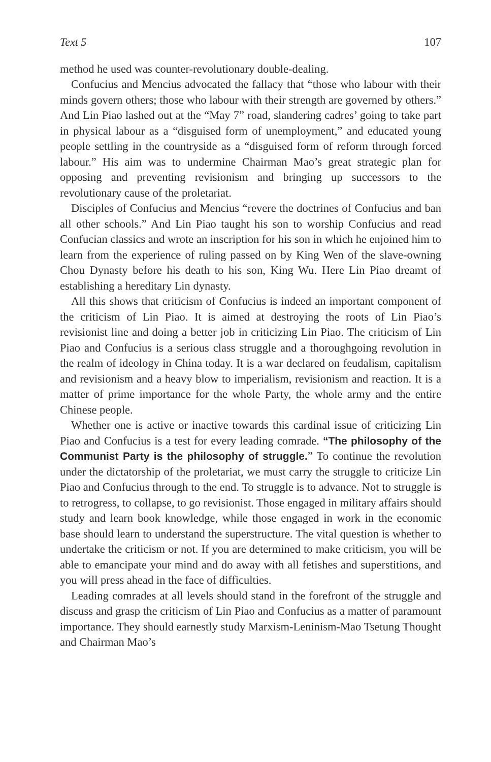Text 5 107
method he used was counter-revolutionary double-dealing.
Confucius and Mencius advocated the fallacy that “those who labour with their minds govern others; those who labour with their strength are governed by others.” And Lin Piao lashed out at the “May 7” road, slandering cadres’ going to take part in physical labour as a “disguised form of unemployment,” and educated young people settling in the countryside as a “disguised form of reform through forced labour.” His aim was to undermine Chairman Mao’s great strategic plan for opposing and preventing revisionism and bringing up successors to the revolutionary cause of the proletariat.
Disciples of Confucius and Mencius “revere the doctrines of Confucius and ban all other schools.” And Lin Piao taught his son to worship Confucius and read Confucian classics and wrote an inscription for his son in which he enjoined him to learn from the experience of ruling passed on by King Wen of the slave-owning Chou Dynasty before his death to his son, King Wu. Here Lin Piao dreamt of establishing a hereditary Lin dynasty.
All this shows that criticism of Confucius is indeed an important component of the criticism of Lin Piao. It is aimed at destroying the roots of Lin Piao’s revisionist line and doing a better job in criticizing Lin Piao. The criticism of Lin Piao and Confucius is a serious class struggle and a thoroughgoing revolution in the realm of ideology in China today. It is a war declared on feudalism, capitalism and revisionism and a heavy blow to imperialism, revisionism and reaction. It is a matter of prime importance for the whole Party, the whole army and the entire Chinese people.
Whether one is active or inactive towards this cardinal issue of criticizing Lin Piao and Confucius is a test for every leading comrade. “The philosophy of the Communist Party is the philosophy of struggle.” To continue the revolution under the dictatorship of the proletariat, we must carry the struggle to criticize Lin Piao and Confucius through to the end. To struggle is to advance. Not to struggle is to retrogress, to collapse, to go revisionist. Those engaged in military affairs should study and learn book knowledge, while those engaged in work in the economic base should learn to understand the superstructure. The vital question is whether to undertake the criticism or not. If you are determined to make criticism, you will be able to emancipate your mind and do away with all fetishes and superstitions, and you will press ahead in the face of difficulties.
Leading comrades at all levels should stand in the forefront of the struggle and discuss and grasp the criticism of Lin Piao and Confucius as a matter of paramount importance. They should earnestly study Marxism-Leninism-Mao Tsetung Thought and Chairman Mao’s